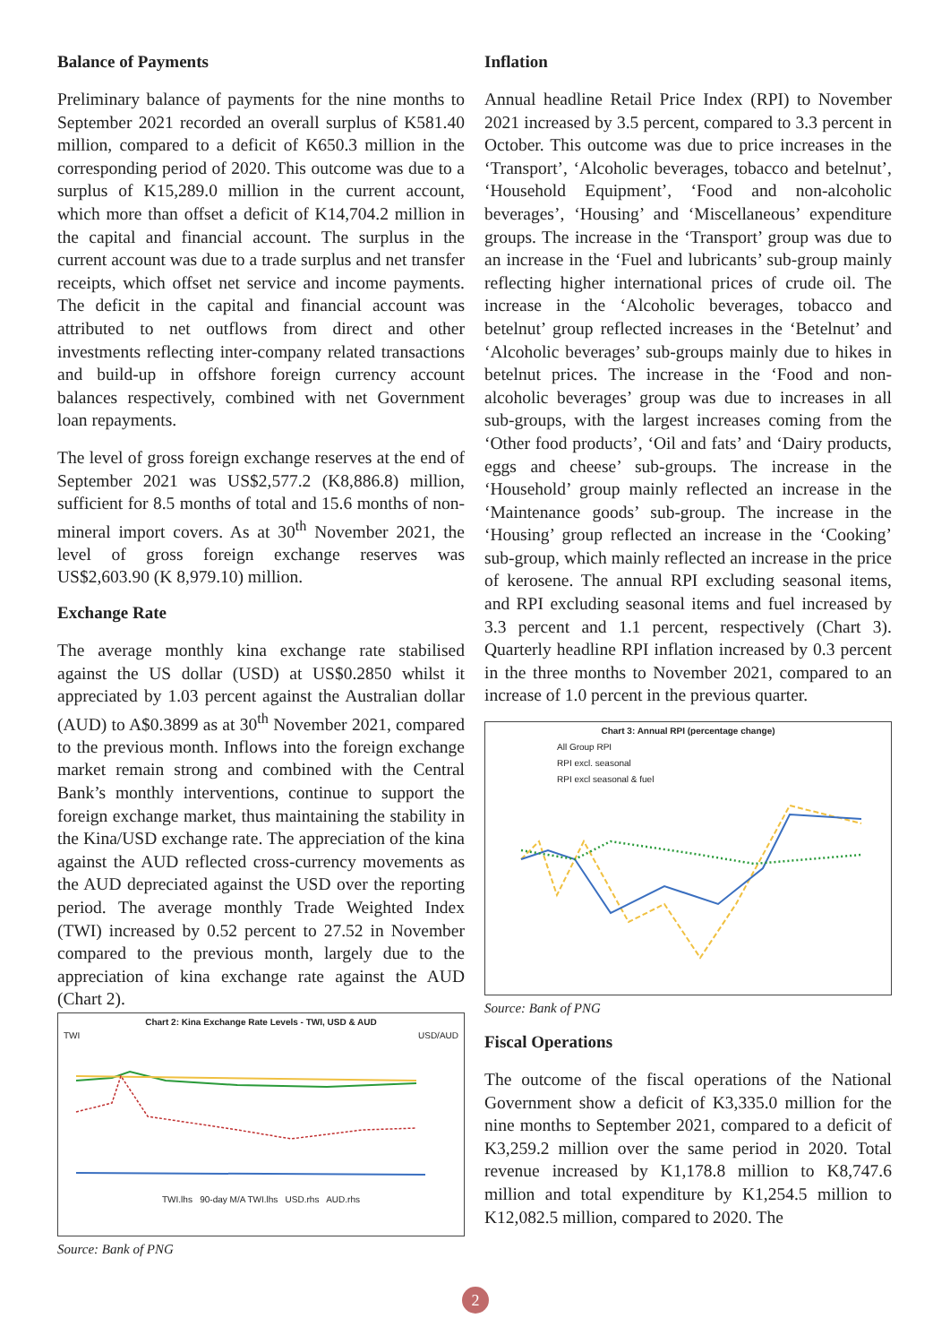Balance of Payments
Preliminary balance of payments for the nine months to September 2021 recorded an overall surplus of K581.40 million, compared to a deficit of K650.3 million in the corresponding period of 2020. This outcome was due to a surplus of K15,289.0 million in the current account, which more than offset a deficit of K14,704.2 million in the capital and financial account. The surplus in the current account was due to a trade surplus and net transfer receipts, which offset net service and income payments. The deficit in the capital and financial account was attributed to net outflows from direct and other investments reflecting inter-company related transactions and build-up in offshore foreign currency account balances respectively, combined with net Government loan repayments.
The level of gross foreign exchange reserves at the end of September 2021 was US$2,577.2 (K8,886.8) million, sufficient for 8.5 months of total and 15.6 months of non-mineral import covers. As at 30<sup>th</sup> November 2021, the level of gross foreign exchange reserves was US$2,603.90 (K 8,979.10) million.
Exchange Rate
The average monthly kina exchange rate stabilised against the US dollar (USD) at US$0.2850 whilst it appreciated by 1.03 percent against the Australian dollar (AUD) to A$0.3899 as at 30<sup>th</sup> November 2021, compared to the previous month. Inflows into the foreign exchange market remain strong and combined with the Central Bank’s monthly interventions, continue to support the foreign exchange market, thus maintaining the stability in the Kina/USD exchange rate. The appreciation of the kina against the AUD reflected cross-currency movements as the AUD depreciated against the USD over the reporting period. The average monthly Trade Weighted Index (TWI) increased by 0.52 percent to 27.52 in November compared to the previous month, largely due to the appreciation of kina exchange rate against the AUD (Chart 2).
Chart 2: Kina Exchange Rate Levels - TWI, USD & AUD
TWI USD/AUD
TWI.lhs 90-day M/A TWI.lhs USD.rhs AUD.rhs
Source: Bank of PNG
Inflation
Annual headline Retail Price Index (RPI) to November 2021 increased by 3.5 percent, compared to 3.3 percent in October. This outcome was due to price increases in the ‘Transport’, ‘Alcoholic beverages, tobacco and betelnut’, ‘Household Equipment’, ‘Food and non-alcoholic beverages’, ‘Housing’ and ‘Miscellaneous’ expenditure groups. The increase in the ‘Transport’ group was due to an increase in the ‘Fuel and lubricants’ sub-group mainly reflecting higher international prices of crude oil. The increase in the ‘Alcoholic beverages, tobacco and betelnut’ group reflected increases in the ‘Betelnut’ and ‘Alcoholic beverages’ sub-groups mainly due to hikes in betelnut prices. The increase in the ‘Food and non-alcoholic beverages’ group was due to increases in all sub-groups, with the largest increases coming from the ‘Other food products’, ‘Oil and fats’ and ‘Dairy products, eggs and cheese’ sub-groups. The increase in the ‘Household’ group mainly reflected an increase in the ‘Maintenance goods’ sub-group. The increase in the ‘Housing’ group reflected an increase in the ‘Cooking’ sub-group, which mainly reflected an increase in the price of kerosene. The annual RPI excluding seasonal items, and RPI excluding seasonal items and fuel increased by 3.3 percent and 1.1 percent, respectively (Chart 3). Quarterly headline RPI inflation increased by 0.3 percent in the three months to November 2021, compared to an increase of 1.0 percent in the previous quarter.
Chart 3: Annual RPI (percentage change)
All Group RPI
RPI excl. seasonal
RPI excl seasonal & fuel
Source: Bank of PNG
Fiscal Operations
The outcome of the fiscal operations of the National Government show a deficit of K3,335.0 million for the nine months to September 2021, compared to a deficit of K3,259.2 million over the same period in 2020. Total revenue increased by K1,178.8 million to K8,747.6 million and total expenditure by K1,254.5 million to K12,082.5 million, compared to 2020. The
2